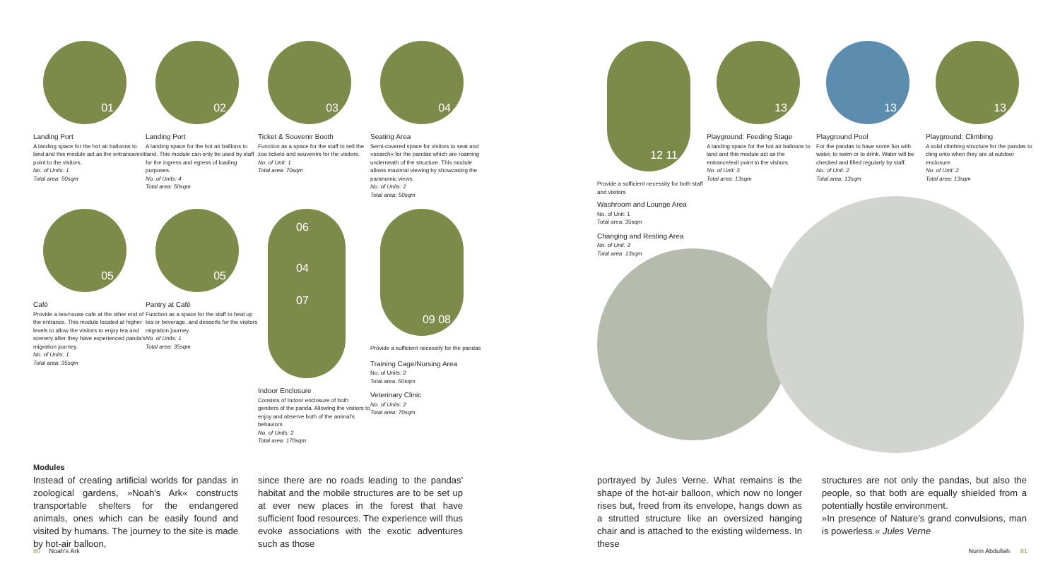01
Landing Port
A landing space for the hot air balloons to land and this module act as the entrance/exit point to the visitors.
No. of Units: 1
Total area: 50sqm
02
Landing Port
A landing space for the hot air balllons to land. This module can only be used by staff for the ingress and egress of loading purposes.
No. of Units: 4
Total area: 50sqm
03
Ticket & Souvenir Booth
Function as a space for the staff to sell the zoo tickets and souvenirs for the visitors.
No. of Unit: 1
Total area: 70sqm
04
Seating Area
Semi-covered space for visitors to seat and »search« for the pandas which are roaming underneath of the structure. This module allows maximal viewing by showcasing the paranomic views.
No. of Units: 2
Total area: 50sqm
05
Café
Provide a tea-house cafe at the other end of the entrance. This module located at higher levels to allow the visitors to enjoy tea and scenery after they have experienced panda's migration journey.
No. of Units: 1
Total area: 35sqm
05
Pantry at Café
Function as a space for the staff to heat up tea or beverage, and desserts for the visitors migration journey.
No. of Units: 1
Total area: 35sqm
06
04
07
Indoor Enclosure
Consists of Indoor enclosure of both genders of the panda. Allowing the visitors to enjoy and observe both of the animal's behaviors
No. of Units: 2
Total area: 170sqm
09 08
Provide a sufficient necessity for the pandas
Training Cage/Nursing Area
No. of Units: 2
Total area: 50sqm
Veterinary Clinic
No. of Units: 2
Total area: 70sqm
Modules
Instead of creating artificial worlds for pandas in zoological gardens, »Noah's Ark« constructs transportable shelters for the endangered animals, ones which can be easily found and visited by humans. The journey to the site is made by hot-air balloon,
since there are no roads leading to the pandas' habitat and the mobile structures are to be set up at ever new places in the forest that have sufficient food resources. The experience will thus evoke associations with the exotic adventures such as those
80 Noah's Ark
12 11
Provide a sufficient necessity for both staff and visitors
Washroom and Lounge Area
No. of Unit: 1
Total area: 35sqm
Changing and Resting Area
No. of Unit: 3
Total area: 13sqm
13
Playground: Feeding Stage
A landing space for the hot air balloons to land and this module act as the entrance/exit point to the visitors.
No. of Unit: 3
Total area: 13sqm
13
Playground Pool
For the pandas to have some fun with water, to swim or to drink. Water will be checked and filled regularly by staff.
No. of Unit: 2
Total area: 13sqm
13
Playground: Climbing
A solid climbing structure for the pandas to cling onto when they are at outdoor enclosure.
No. of Unit: 2
Total area: 13sqm
portrayed by Jules Verne. What remains is the shape of the hot-air balloon, which now no longer rises but, freed from its envelope, hangs down as a strutted structure like an oversized hanging chair and is attached to the existing wilderness. In these
structures are not only the pandas, but also the people, so that both are equally shielded from a potentially hostile environment.
»In presence of Nature's grand convulsions, man is powerless.« Jules Verne
Nurin Abdullah 81